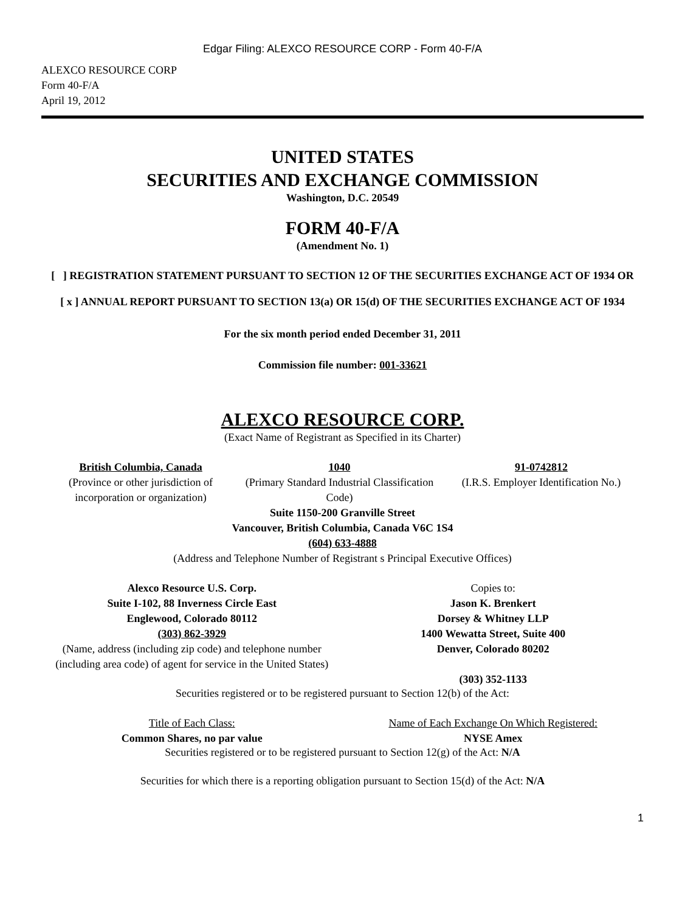Edgar Filing: ALEXCO RESOURCE CORP - Form 40-F/A
ALEXCO RESOURCE CORP
Form 40-F/A
April 19, 2012
UNITED STATES
SECURITIES AND EXCHANGE COMMISSION
Washington, D.C. 20549
FORM 40-F/A
(Amendment No. 1)
[ ] REGISTRATION STATEMENT PURSUANT TO SECTION 12 OF THE SECURITIES EXCHANGE ACT OF 1934 OR
[ x ] ANNUAL REPORT PURSUANT TO SECTION 13(a) OR 15(d) OF THE SECURITIES EXCHANGE ACT OF 1934
For the six month period ended December 31, 2011
Commission file number: 001-33621
ALEXCO RESOURCE CORP.
(Exact Name of Registrant as Specified in its Charter)
| British Columbia, Canada (Province or other jurisdiction of incorporation or organization) | 1040 (Primary Standard Industrial Classification Code) | 91-0742812 (I.R.S. Employer Identification No.) |
Suite 1150-200 Granville Street
Vancouver, British Columbia, Canada V6C 1S4
(604) 633-4888
(Address and Telephone Number of Registrant s Principal Executive Offices)
| Alexco Resource U.S. Corp. Suite I-102, 88 Inverness Circle East Englewood, Colorado 80112 (303) 862-3929 (Name, address (including zip code) and telephone number (including area code) of agent for service in the United States) | Copies to: Jason K. Brenkert Dorsey & Whitney LLP 1400 Wewatta Street, Suite 400 Denver, Colorado 80202 (303) 352-1133 |
Securities registered or to be registered pursuant to Section 12(b) of the Act:
| Title of Each Class: | Name of Each Exchange On Which Registered: |
| Common Shares, no par value | NYSE Amex |
Securities registered or to be registered pursuant to Section 12(g) of the Act: N/A
Securities for which there is a reporting obligation pursuant to Section 15(d) of the Act: N/A
1